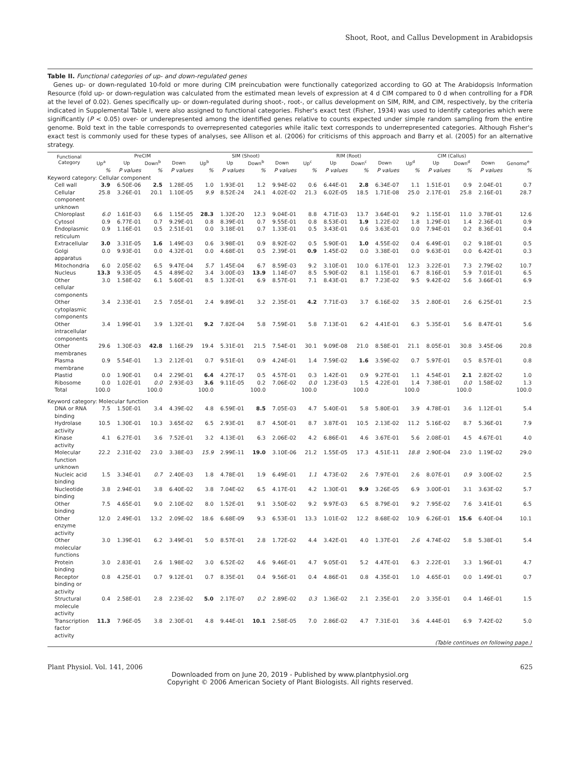Shoot, Root, and Callus Development in Arabidopsis
Table II. Functional categories of up- and down-regulated genes
Genes up- or down-regulated 10-fold or more during CIM preincubation were functionally categorized according to GO at The Arabidopsis Information Resource (fold up- or down-regulation was calculated from the estimated mean levels of expression at 4 d CIM compared to 0 d when controlling for a FDR at the level of 0.02). Genes specifically up- or down-regulated during shoot-, root-, or callus development on SIM, RIM, and CIM, respectively, by the criteria indicated in Supplemental Table I, were also assigned to functional categories. Fisher's exact test (Fisher, 1934) was used to identify categories which were significantly (P < 0.05) over- or underepresented among the identified genes relative to counts expected under simple random sampling from the entire genome. Bold text in the table corresponds to overrepresented categories while italic text corresponds to underrepresented categories. Although Fisher's exact test is commonly used for these types of analyses, see Allison et al. (2006) for criticisms of this approach and Barry et al. (2005) for an alternative strategy.
| Functional Category | PreCIM | | | | SIM (Shoot) | | | | RIM (Root) | | | | CIM (Callus) | | | | |
| --- | --- | --- | --- | --- | --- | --- | --- | --- | --- | --- | --- | --- | --- | --- | --- | --- | --- |
| | Up<sup>a</sup> | Up | Down<sup>b</sup> | Down | Up<sup>b</sup> | Up | Down<sup>b</sup> | Down | Up<sup>c</sup> | Up | Down<sup>c</sup> | Down | Up<sup>d</sup> | Up | Down<sup>d</sup> | Down | Genome<sup>e</sup> |
| | % | P values | % | P values | % | P values | % | P values | % | P values | % | P values | % | P values | % | P values | % |
| Keyword category: Cellular component | | | | | | | | | | | | | | | | | |
| Cell wall | 3.9 | 6.50E-06 | 2.5 | 1.28E-05 | 1.0 | 1.93E-01 | 1.2 | 9.94E-02 | 0.6 | 6.44E-01 | 2.8 | 6.34E-07 | 1.1 | 1.51E-01 | 0.9 | 2.04E-01 | 0.7 |
| Cellular component unknown | 25.8 | 3.26E-01 | 20.1 | 1.10E-05 | 9.9 | 8.52E-24 | 24.1 | 4.02E-02 | 21.3 | 6.02E-05 | 18.5 | 1.71E-08 | 25.0 | 2.17E-01 | 25.8 | 2.16E-01 | 28.7 |
| Chloroplast | 6.0 | 1.61E-03 | 6.6 | 1.15E-05 | 28.3 | 1.32E-20 | 12.3 | 9.04E-01 | 8.8 | 4.71E-03 | 13.7 | 3.64E-01 | 9.2 | 1.15E-01 | 11.0 | 3.78E-01 | 12.6 |
| Cytosol | 0.9 | 6.77E-01 | 0.7 | 9.29E-01 | 0.8 | 8.39E-01 | 0.7 | 9.55E-01 | 0.8 | 8.53E-01 | 1.9 | 1.22E-02 | 1.8 | 1.29E-01 | 1.4 | 2.36E-01 | 0.9 |
| Endoplasmic reticulum | 0.9 | 1.16E-01 | 0.5 | 2.51E-01 | 0.0 | 3.18E-01 | 0.7 | 1.33E-01 | 0.5 | 3.43E-01 | 0.6 | 3.63E-01 | 0.0 | 7.94E-01 | 0.2 | 8.36E-01 | 0.4 |
| Extracellular | 3.0 | 3.31E-05 | 1.6 | 1.49E-03 | 0.6 | 3.98E-01 | 0.9 | 8.92E-02 | 0.5 | 5.90E-01 | 1.0 | 4.55E-02 | 0.4 | 6.49E-01 | 0.2 | 9.18E-01 | 0.5 |
| Golgi apparatus | 0.0 | 9.93E-01 | 0.0 | 4.32E-01 | 0.0 | 4.68E-01 | 0.5 | 2.39E-01 | 0.9 | 1.45E-02 | 0.0 | 3.38E-01 | 0.0 | 9.63E-01 | 0.0 | 6.42E-01 | 0.3 |
| Mitochondria | 6.0 | 2.05E-02 | 6.5 | 9.47E-04 | 5.7 | 1.45E-04 | 6.7 | 8.59E-03 | 9.2 | 3.10E-01 | 10.0 | 6.17E-01 | 12.3 | 3.22E-01 | 7.3 | 2.79E-02 | 10.7 |
| Nucleus | 13.3 | 9.33E-05 | 4.5 | 4.89E-02 | 3.4 | 3.00E-03 | 13.9 | 1.14E-07 | 8.5 | 5.90E-02 | 8.1 | 1.15E-01 | 6.7 | 8.16E-01 | 5.9 | 7.01E-01 | 6.5 |
| Other cellular components | 3.0 | 1.58E-02 | 6.1 | 5.60E-01 | 8.5 | 1.32E-01 | 6.9 | 8.57E-01 | 7.1 | 8.43E-01 | 8.7 | 7.23E-02 | 9.5 | 9.42E-02 | 5.6 | 3.66E-01 | 6.9 |
| Other cytoplasmic components | 3.4 | 2.33E-01 | 2.5 | 7.05E-01 | 2.4 | 9.89E-01 | 3.2 | 2.35E-01 | 4.2 | 7.71E-03 | 3.7 | 6.16E-02 | 3.5 | 2.80E-01 | 2.6 | 6.25E-01 | 2.5 |
| Other intracellular components | 3.4 | 1.99E-01 | 3.9 | 1.32E-01 | 9.2 | 7.82E-04 | 5.8 | 7.59E-01 | 5.8 | 7.13E-01 | 6.2 | 4.41E-01 | 6.3 | 5.35E-01 | 5.6 | 8.47E-01 | 5.6 |
| Other membranes | 29.6 | 1.30E-03 | 42.8 | 1.16E-29 | 19.4 | 5.31E-01 | 21.5 | 7.54E-01 | 30.1 | 9.09E-08 | 21.0 | 8.58E-01 | 21.1 | 8.05E-01 | 30.8 | 3.45E-06 | 20.8 |
| Plasma membrane | 0.9 | 5.54E-01 | 1.3 | 2.12E-01 | 0.7 | 9.51E-01 | 0.9 | 4.24E-01 | 1.4 | 7.59E-02 | 1.6 | 3.59E-02 | 0.7 | 5.97E-01 | 0.5 | 8.57E-01 | 0.8 |
| Plastid | 0.0 | 1.90E-01 | 0.4 | 2.29E-01 | 6.4 | 4.27E-17 | 0.5 | 4.57E-01 | 0.3 | 1.42E-01 | 0.9 | 9.27E-01 | 1.1 | 4.54E-01 | 2.1 | 2.82E-02 | 1.0 |
| Ribosome | 0.0 | 1.02E-01 | 0.0 | 2.93E-03 | 3.6 | 9.11E-05 | 0.2 | 7.06E-02 | 0.0 | 1.23E-03 | 1.5 | 4.22E-01 | 1.4 | 7.38E-01 | 0.0 | 1.58E-02 | 1.3 |
| Total | 100.0 | | 100.0 | | 100.0 | | 100.0 | | 100.0 | | 100.0 | | 100.0 | | 100.0 | | 100.0 |
| Keyword category: Molecular function | | | | | | | | | | | | | | | | | |
| DNA or RNA binding | 7.5 | 1.50E-01 | 3.4 | 4.39E-02 | 4.8 | 6.59E-01 | 8.5 | 7.05E-03 | 4.7 | 5.40E-01 | 5.8 | 5.80E-01 | 3.9 | 4.78E-01 | 3.6 | 1.12E-01 | 5.4 |
| Hydrolase activity | 10.5 | 1.30E-01 | 10.3 | 3.65E-02 | 6.5 | 2.93E-01 | 8.7 | 4.50E-01 | 8.7 | 3.87E-01 | 10.5 | 2.13E-02 | 11.2 | 5.16E-02 | 8.7 | 5.36E-01 | 7.9 |
| Kinase activity | 4.1 | 6.27E-01 | 3.6 | 7.52E-01 | 3.2 | 4.13E-01 | 6.3 | 2.06E-02 | 4.2 | 6.86E-01 | 4.6 | 3.67E-01 | 5.6 | 2.08E-01 | 4.5 | 4.67E-01 | 4.0 |
| Molecular function unknown | 22.2 | 2.31E-02 | 23.0 | 3.38E-03 | 15.9 | 2.99E-11 | 19.0 | 3.10E-06 | 21.2 | 1.55E-05 | 17.3 | 4.51E-11 | 18.8 | 2.90E-04 | 23.0 | 1.19E-02 | 29.0 |
| Nucleic acid binding | 1.5 | 3.34E-01 | 0.7 | 2.40E-03 | 1.8 | 4.78E-01 | 1.9 | 6.49E-01 | 1.1 | 4.73E-02 | 2.6 | 7.97E-01 | 2.6 | 8.07E-01 | 0.9 | 3.00E-02 | 2.5 |
| Nucleotide binding | 3.8 | 2.94E-01 | 3.8 | 6.40E-02 | 3.8 | 7.04E-02 | 6.5 | 4.17E-01 | 4.2 | 1.30E-01 | 9.9 | 3.26E-05 | 6.9 | 3.00E-01 | 3.1 | 3.63E-02 | 5.7 |
| Other binding | 7.5 | 4.65E-01 | 9.0 | 2.10E-02 | 8.0 | 1.52E-01 | 9.1 | 3.50E-02 | 9.2 | 9.97E-03 | 6.5 | 8.79E-01 | 9.2 | 7.95E-02 | 7.6 | 3.41E-01 | 6.5 |
| Other enzyme activity | 12.0 | 2.49E-01 | 13.2 | 2.09E-02 | 18.6 | 6.68E-09 | 9.3 | 6.53E-01 | 13.3 | 1.01E-02 | 12.2 | 8.68E-02 | 10.9 | 6.26E-01 | 15.6 | 6.40E-04 | 10.1 |
| Other molecular functions | 3.0 | 1.39E-01 | 6.2 | 3.49E-01 | 5.0 | 8.57E-01 | 2.8 | 1.72E-02 | 4.4 | 3.42E-01 | 4.0 | 1.37E-01 | 2.6 | 4.74E-02 | 5.8 | 5.38E-01 | 5.4 |
| Protein binding | 3.0 | 2.83E-01 | 2.6 | 1.98E-02 | 3.0 | 6.52E-02 | 4.6 | 9.46E-01 | 4.7 | 9.05E-01 | 5.2 | 4.47E-01 | 6.3 | 2.22E-01 | 3.3 | 1.96E-01 | 4.7 |
| Receptor binding or activity | 0.8 | 4.25E-01 | 0.7 | 9.12E-01 | 0.7 | 8.35E-01 | 0.4 | 9.56E-01 | 0.4 | 4.86E-01 | 0.8 | 4.35E-01 | 1.0 | 4.65E-01 | 0.0 | 1.49E-01 | 0.7 |
| Structural molecule activity | 0.4 | 2.58E-01 | 2.8 | 2.23E-02 | 5.0 | 2.17E-07 | 0.2 | 2.89E-02 | 0.3 | 1.36E-02 | 2.1 | 2.35E-01 | 2.0 | 3.35E-01 | 0.4 | 1.46E-01 | 1.5 |
| Transcription factor activity | 11.3 | 7.96E-05 | 3.8 | 2.30E-01 | 4.8 | 9.44E-01 | 10.1 | 2.58E-05 | 7.0 | 2.86E-02 | 4.7 | 7.31E-01 | 3.6 | 4.44E-01 | 6.9 | 7.42E-02 | 5.0 |
| (Table continues on following page.) | | | | | | | | | | | | | | | | | |
Plant Physiol. Vol. 141, 2006 625
Downloaded from on June 20, 2019 - Published by www.plantphysiol.org
Copyright © 2006 American Society of Plant Biologists. All rights reserved.